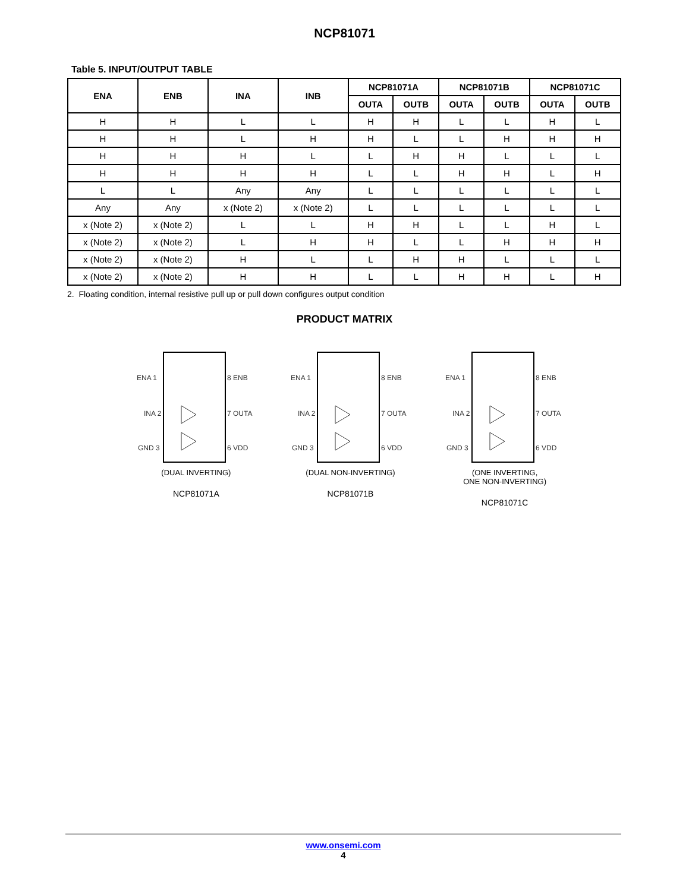NCP81071
Table 5. INPUT/OUTPUT TABLE
| ENA | ENB | INA | INB | NCP81071A | | NCP81071B | | NCP81071C | |
| --- | --- | --- | --- | --- | --- | --- | --- | --- | --- |
| | | | | OUTA | OUTB | OUTA | OUTB | OUTA | OUTB |
| H | H | L | L | H | H | L | L | H | L |
| H | H | L | H | H | L | L | H | H | H |
| H | H | H | L | L | H | H | L | L | L |
| H | H | H | H | L | L | H | H | L | H |
| L | L | Any | Any | L | L | L | L | L | L |
| Any | Any | x (Note 2) | x (Note 2) | L | L | L | L | L | L |
| x (Note 2) | x (Note 2) | L | L | H | H | L | L | H | L |
| x (Note 2) | x (Note 2) | L | H | H | L | L | H | H | H |
| x (Note 2) | x (Note 2) | H | L | L | H | H | L | L | L |
| x (Note 2) | x (Note 2) | H | H | L | L | H | H | L | H |
2. Floating condition, internal resistive pull up or pull down configures output condition
PRODUCT MATRIX
ENA 1
INA 2
GND 3
8 ENB
7 OUTA
6 VDD
(DUAL INVERTING)
NCP81071A
ENA 1
INA 2
GND 3
8 ENB
7 OUTA
6 VDD
(DUAL NON-INVERTING)
NCP81071B
ENA 1
INA 2
GND 3
8 ENB
7 OUTA
6 VDD
(ONE INVERTING,
ONE NON-INVERTING)
NCP81071C
www.onsemi.com
4